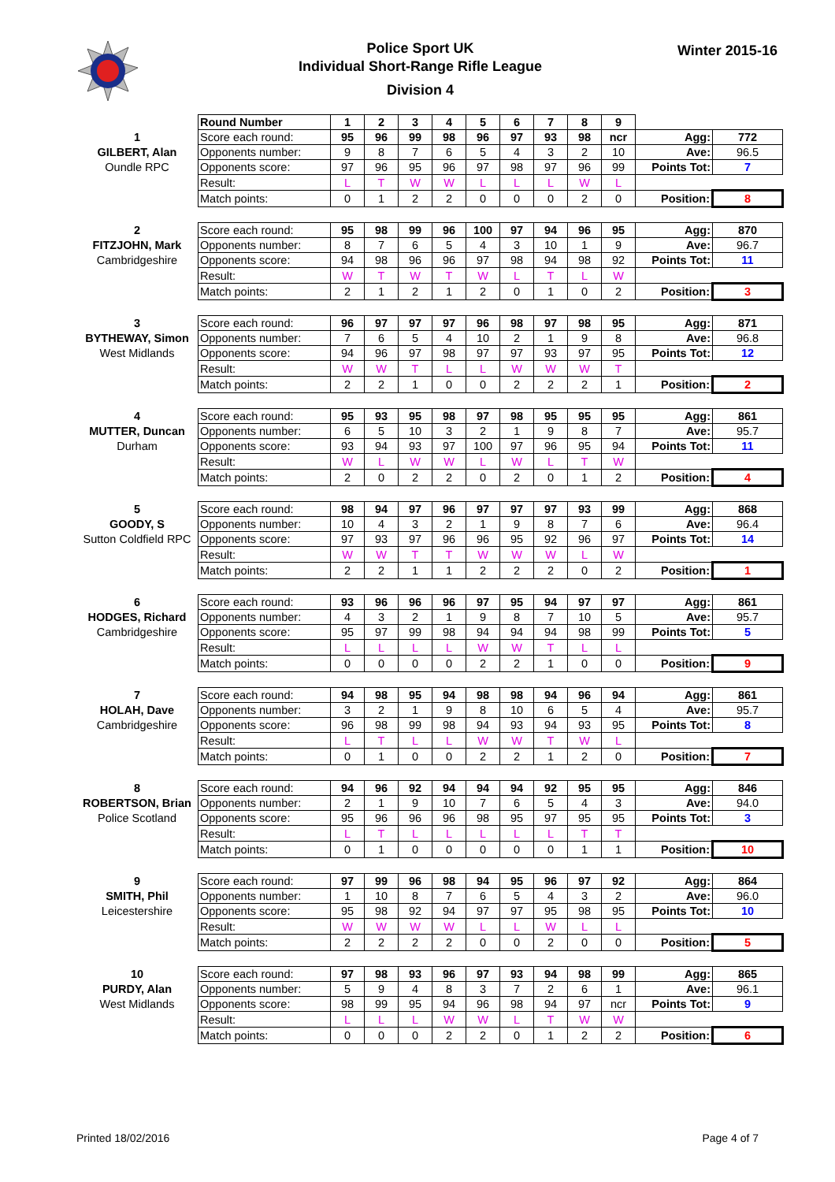Police Sport UK
Individual Short-Range Rifle League
Division 4
Winter 2015-16
| | Round Number | 1 | 2 | 3 | 4 | 5 | 6 | 7 | 8 | 9 | | |
| 1 GILBERT, Alan Oundle RPC | Score each round: | 95 | 96 | 99 | 98 | 96 | 97 | 93 | 98 | ncr | Agg: | 772 |
| | Opponents number: | 9 | 8 | 7 | 6 | 5 | 4 | 3 | 2 | 10 | Ave: | 96.5 |
| | Opponents score: | 97 | 96 | 95 | 96 | 97 | 98 | 97 | 96 | 99 | Points Tot: | 7 |
| | Result: | L | T | W | W | L | L | L | W | L | | |
| | Match points: | 0 | 1 | 2 | 2 | 0 | 0 | 0 | 2 | 0 | Position: | 8 |
| 2 FITZJOHN, Mark Cambridgeshire | Score each round: | 95 | 98 | 99 | 96 | 100 | 97 | 94 | 96 | 95 | Agg: | 870 |
| | Opponents number: | 8 | 7 | 6 | 5 | 4 | 3 | 10 | 1 | 9 | Ave: | 96.7 |
| | Opponents score: | 94 | 98 | 96 | 96 | 97 | 98 | 94 | 98 | 92 | Points Tot: | 11 |
| | Result: | W | T | W | T | W | L | T | L | W | | |
| | Match points: | 2 | 1 | 2 | 1 | 2 | 0 | 1 | 0 | 2 | Position: | 3 |
| 3 BYTHEWAY, Simon West Midlands | Score each round: | 96 | 97 | 97 | 97 | 96 | 98 | 97 | 98 | 95 | Agg: | 871 |
| | Opponents number: | 7 | 6 | 5 | 4 | 10 | 2 | 1 | 9 | 8 | Ave: | 96.8 |
| | Opponents score: | 94 | 96 | 97 | 98 | 97 | 97 | 93 | 97 | 95 | Points Tot: | 12 |
| | Result: | W | W | T | L | L | W | W | W | T | | |
| | Match points: | 2 | 2 | 1 | 0 | 0 | 2 | 2 | 2 | 1 | Position: | 2 |
| 4 MUTTER, Duncan Durham | Score each round: | 95 | 93 | 95 | 98 | 97 | 98 | 95 | 95 | 95 | Agg: | 861 |
| | Opponents number: | 6 | 5 | 10 | 3 | 2 | 1 | 9 | 8 | 7 | Ave: | 95.7 |
| | Opponents score: | 93 | 94 | 93 | 97 | 100 | 97 | 96 | 95 | 94 | Points Tot: | 11 |
| | Result: | W | L | W | W | L | W | L | T | W | | |
| | Match points: | 2 | 0 | 2 | 2 | 0 | 2 | 0 | 1 | 2 | Position: | 4 |
| 5 GOODY, S Sutton Coldfield RPC | Score each round: | 98 | 94 | 97 | 96 | 97 | 97 | 97 | 93 | 99 | Agg: | 868 |
| | Opponents number: | 10 | 4 | 3 | 2 | 1 | 9 | 8 | 7 | 6 | Ave: | 96.4 |
| | Opponents score: | 97 | 93 | 97 | 96 | 96 | 95 | 92 | 96 | 97 | Points Tot: | 14 |
| | Result: | W | W | T | T | W | W | W | L | W | | |
| | Match points: | 2 | 2 | 1 | 1 | 2 | 2 | 2 | 0 | 2 | Position: | 1 |
| 6 HODGES, Richard Cambridgeshire | Score each round: | 93 | 96 | 96 | 96 | 97 | 95 | 94 | 97 | 97 | Agg: | 861 |
| | Opponents number: | 4 | 3 | 2 | 1 | 9 | 8 | 7 | 10 | 5 | Ave: | 95.7 |
| | Opponents score: | 95 | 97 | 99 | 98 | 94 | 94 | 94 | 98 | 99 | Points Tot: | 5 |
| | Result: | L | L | L | L | W | W | T | L | L | | |
| | Match points: | 0 | 0 | 0 | 0 | 2 | 2 | 1 | 0 | 0 | Position: | 9 |
| 7 HOLAH, Dave Cambridgeshire | Score each round: | 94 | 98 | 95 | 94 | 98 | 98 | 94 | 96 | 94 | Agg: | 861 |
| | Opponents number: | 3 | 2 | 1 | 9 | 8 | 10 | 6 | 5 | 4 | Ave: | 95.7 |
| | Opponents score: | 96 | 98 | 99 | 98 | 94 | 93 | 94 | 93 | 95 | Points Tot: | 8 |
| | Result: | L | T | L | L | W | W | T | W | L | | |
| | Match points: | 0 | 1 | 0 | 0 | 2 | 2 | 1 | 2 | 0 | Position: | 7 |
| 8 ROBERTSON, Brian Police Scotland | Score each round: | 94 | 96 | 92 | 94 | 94 | 94 | 92 | 95 | 95 | Agg: | 846 |
| | Opponents number: | 2 | 1 | 9 | 10 | 7 | 6 | 5 | 4 | 3 | Ave: | 94.0 |
| | Opponents score: | 95 | 96 | 96 | 96 | 98 | 95 | 97 | 95 | 95 | Points Tot: | 3 |
| | Result: | L | T | L | L | L | L | L | T | T | | |
| | Match points: | 0 | 1 | 0 | 0 | 0 | 0 | 0 | 1 | 1 | Position: | 10 |
| 9 SMITH, Phil Leicestershire | Score each round: | 97 | 99 | 96 | 98 | 94 | 95 | 96 | 97 | 92 | Agg: | 864 |
| | Opponents number: | 1 | 10 | 8 | 7 | 6 | 5 | 4 | 3 | 2 | Ave: | 96.0 |
| | Opponents score: | 95 | 98 | 92 | 94 | 97 | 97 | 95 | 98 | 95 | Points Tot: | 10 |
| | Result: | W | W | W | W | L | L | W | L | L | | |
| | Match points: | 2 | 2 | 2 | 2 | 0 | 0 | 2 | 0 | 0 | Position: | 5 |
| 10 PURDY, Alan West Midlands | Score each round: | 97 | 98 | 93 | 96 | 97 | 93 | 94 | 98 | 99 | Agg: | 865 |
| | Opponents number: | 5 | 9 | 4 | 8 | 3 | 7 | 2 | 6 | 1 | Ave: | 96.1 |
| | Opponents score: | 98 | 99 | 95 | 94 | 96 | 98 | 94 | 97 | ncr | Points Tot: | 9 |
| | Result: | L | L | L | W | W | L | T | W | W | | |
| | Match points: | 0 | 0 | 0 | 2 | 2 | 0 | 1 | 2 | 2 | Position: | 6 |
Printed 18/02/2016 Page 4 of 7